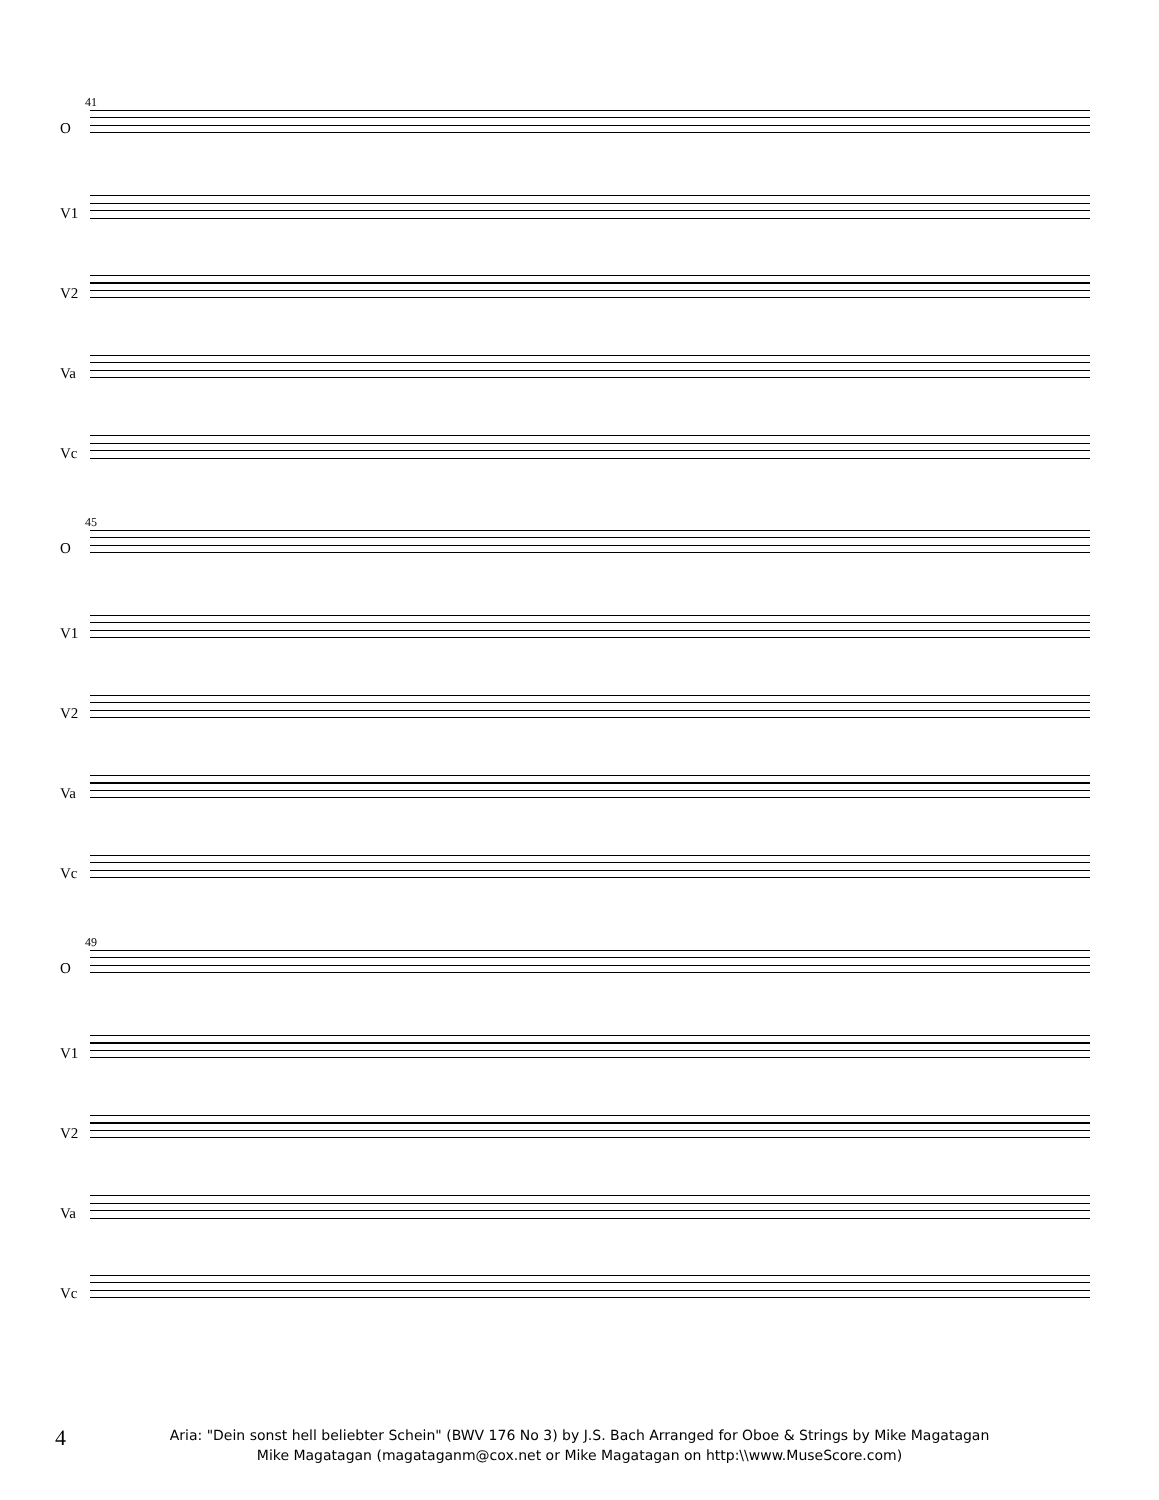41
O
V1
V2
Va
Vc
45
O
V1
V2
Va
Vc
49
O
V1
V2
Va
Vc
4
Aria: "Dein sonst hell beliebter Schein" (BWV 176 No 3) by J.S. Bach Arranged for Oboe & Strings by Mike Magatagan
Mike Magatagan (magataganm@cox.net or Mike Magatagan on http:\\www.MuseScore.com)